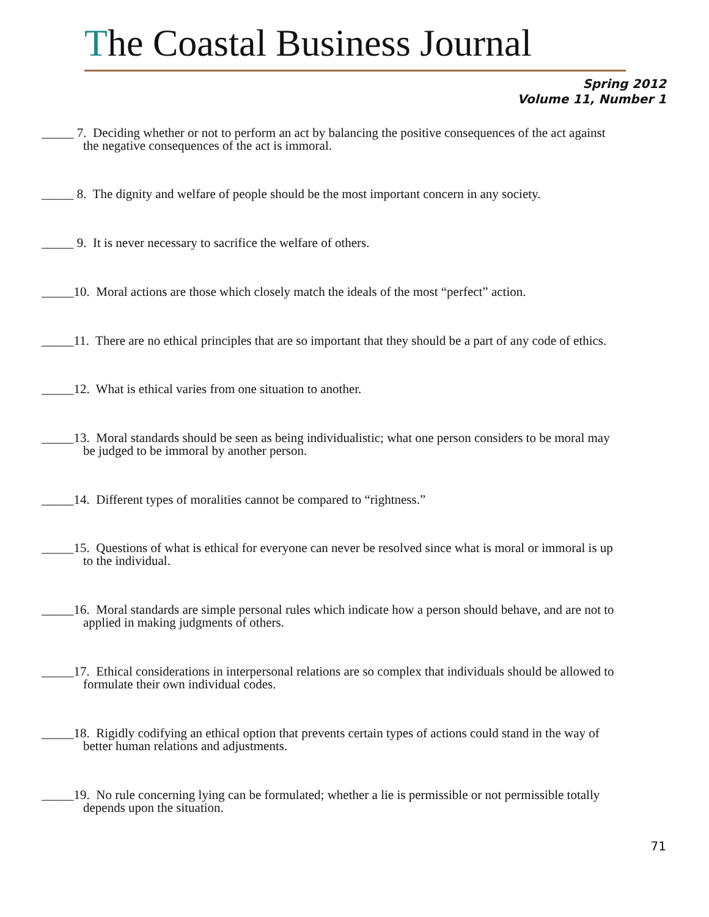The Coastal Business Journal
Spring 2012
Volume 11, Number 1
_____ 7. Deciding whether or not to perform an act by balancing the positive consequences of the act against
the negative consequences of the act is immoral.
_____ 8. The dignity and welfare of people should be the most important concern in any society.
_____ 9. It is never necessary to sacrifice the welfare of others.
_____10. Moral actions are those which closely match the ideals of the most “perfect” action.
_____11. There are no ethical principles that are so important that they should be a part of any code of ethics.
_____12. What is ethical varies from one situation to another.
_____13. Moral standards should be seen as being individualistic; what one person considers to be moral may
be judged to be immoral by another person.
_____14. Different types of moralities cannot be compared to “rightness.”
_____15. Questions of what is ethical for everyone can never be resolved since what is moral or immoral is up
to the individual.
_____16. Moral standards are simple personal rules which indicate how a person should behave, and are not to
applied in making judgments of others.
_____17. Ethical considerations in interpersonal relations are so complex that individuals should be allowed to
formulate their own individual codes.
_____18. Rigidly codifying an ethical option that prevents certain types of actions could stand in the way of
better human relations and adjustments.
_____19. No rule concerning lying can be formulated; whether a lie is permissible or not permissible totally
depends upon the situation.
71